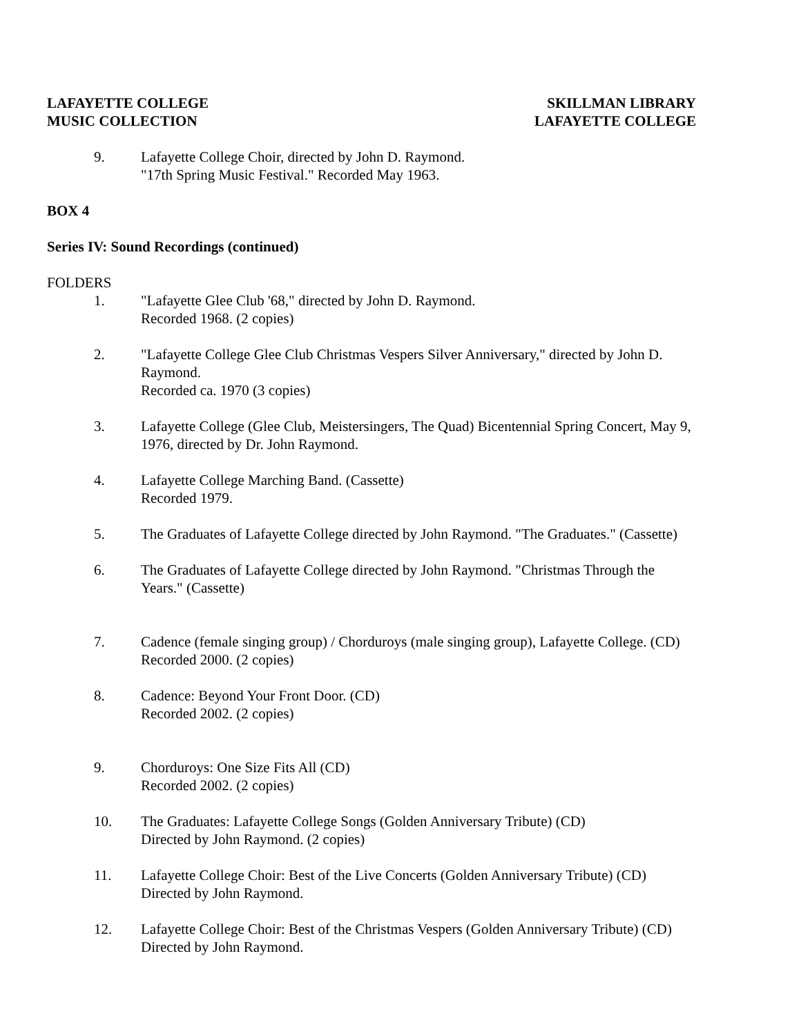LAFAYETTE COLLEGE
MUSIC COLLECTION
SKILLMAN LIBRARY
LAFAYETTE COLLEGE
9. Lafayette College Choir, directed by John D. Raymond.
"17th Spring Music Festival." Recorded May 1963.
BOX 4
Series IV: Sound Recordings (continued)
FOLDERS
1. "Lafayette Glee Club '68," directed by John D. Raymond.
Recorded 1968. (2 copies)
2. "Lafayette College Glee Club Christmas Vespers Silver Anniversary," directed by John D. Raymond.
Recorded ca. 1970 (3 copies)
3. Lafayette College (Glee Club, Meistersingers, The Quad) Bicentennial Spring Concert, May 9, 1976, directed by Dr. John Raymond.
4. Lafayette College Marching Band. (Cassette)
Recorded 1979.
5. The Graduates of Lafayette College directed by John Raymond. "The Graduates." (Cassette)
6. The Graduates of Lafayette College directed by John Raymond. "Christmas Through the Years." (Cassette)
7. Cadence (female singing group) / Chorduroys (male singing group), Lafayette College. (CD)
Recorded 2000. (2 copies)
8. Cadence: Beyond Your Front Door. (CD)
Recorded 2002. (2 copies)
9. Chorduroys: One Size Fits All (CD)
Recorded 2002. (2 copies)
10. The Graduates: Lafayette College Songs (Golden Anniversary Tribute) (CD)
Directed by John Raymond. (2 copies)
11. Lafayette College Choir: Best of the Live Concerts (Golden Anniversary Tribute) (CD)
Directed by John Raymond.
12. Lafayette College Choir: Best of the Christmas Vespers (Golden Anniversary Tribute) (CD)
Directed by John Raymond.